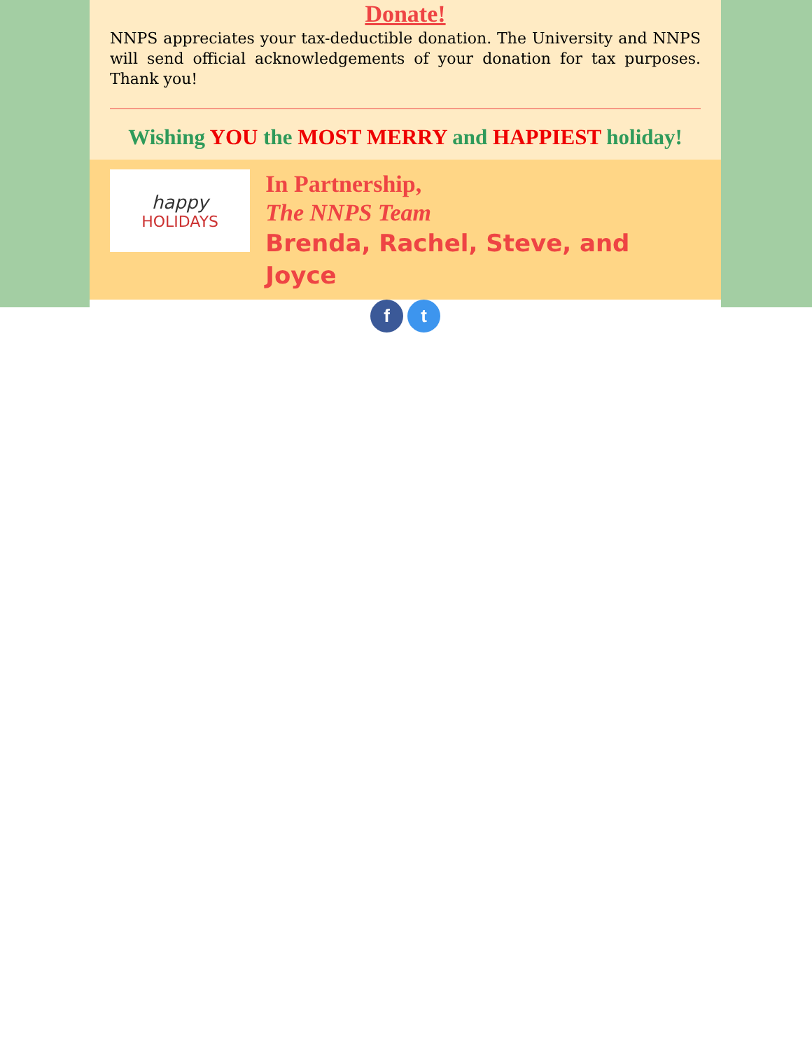Donate!
NNPS appreciates your tax-deductible donation. The University and NNPS will send official acknowledgements of your donation for tax purposes. Thank you!
Wishing YOU the MOST MERRY and HAPPIEST holiday!
happy
HOLIDAYS
In Partnership,
The NNPS Team
Brenda, Rachel, Steve, and Joyce
f t